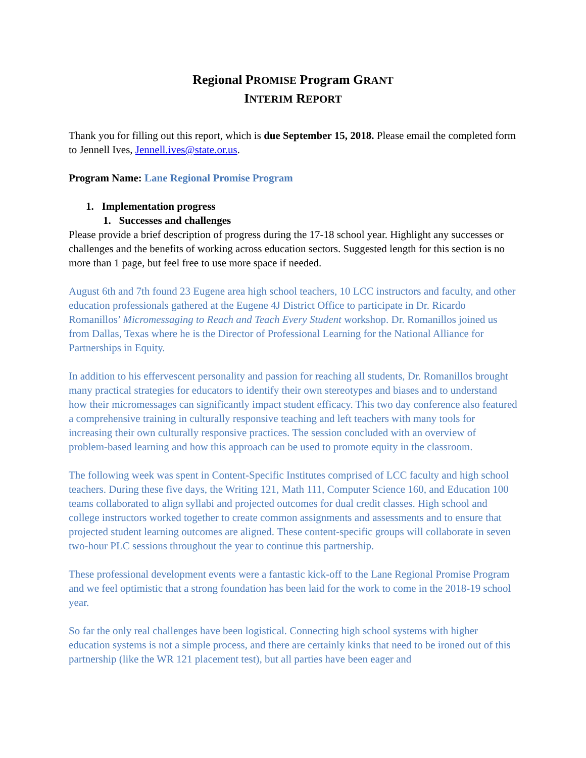Regional PROMISE Program GRANT
INTERIM REPORT
Thank you for filling out this report, which is due September 15, 2018. Please email the completed form to Jennell Ives, Jennell.ives@state.or.us.
Program Name: Lane Regional Promise Program
1. Implementation progress
1. Successes and challenges
Please provide a brief description of progress during the 17-18 school year. Highlight any successes or challenges and the benefits of working across education sectors. Suggested length for this section is no more than 1 page, but feel free to use more space if needed.
August 6th and 7th found 23 Eugene area high school teachers, 10 LCC instructors and faculty, and other education professionals gathered at the Eugene 4J District Office to participate in Dr. Ricardo Romanillos’ Micromessaging to Reach and Teach Every Student workshop. Dr. Romanillos joined us from Dallas, Texas where he is the Director of Professional Learning for the National Alliance for Partnerships in Equity.
In addition to his effervescent personality and passion for reaching all students, Dr. Romanillos brought many practical strategies for educators to identify their own stereotypes and biases and to understand how their micromessages can significantly impact student efficacy. This two day conference also featured a comprehensive training in culturally responsive teaching and left teachers with many tools for increasing their own culturally responsive practices. The session concluded with an overview of problem-based learning and how this approach can be used to promote equity in the classroom.
The following week was spent in Content-Specific Institutes comprised of LCC faculty and high school teachers. During these five days, the Writing 121, Math 111, Computer Science 160, and Education 100 teams collaborated to align syllabi and projected outcomes for dual credit classes. High school and college instructors worked together to create common assignments and assessments and to ensure that projected student learning outcomes are aligned. These content-specific groups will collaborate in seven two-hour PLC sessions throughout the year to continue this partnership.
These professional development events were a fantastic kick-off to the Lane Regional Promise Program and we feel optimistic that a strong foundation has been laid for the work to come in the 2018-19 school year.
So far the only real challenges have been logistical. Connecting high school systems with higher education systems is not a simple process, and there are certainly kinks that need to be ironed out of this partnership (like the WR 121 placement test), but all parties have been eager and